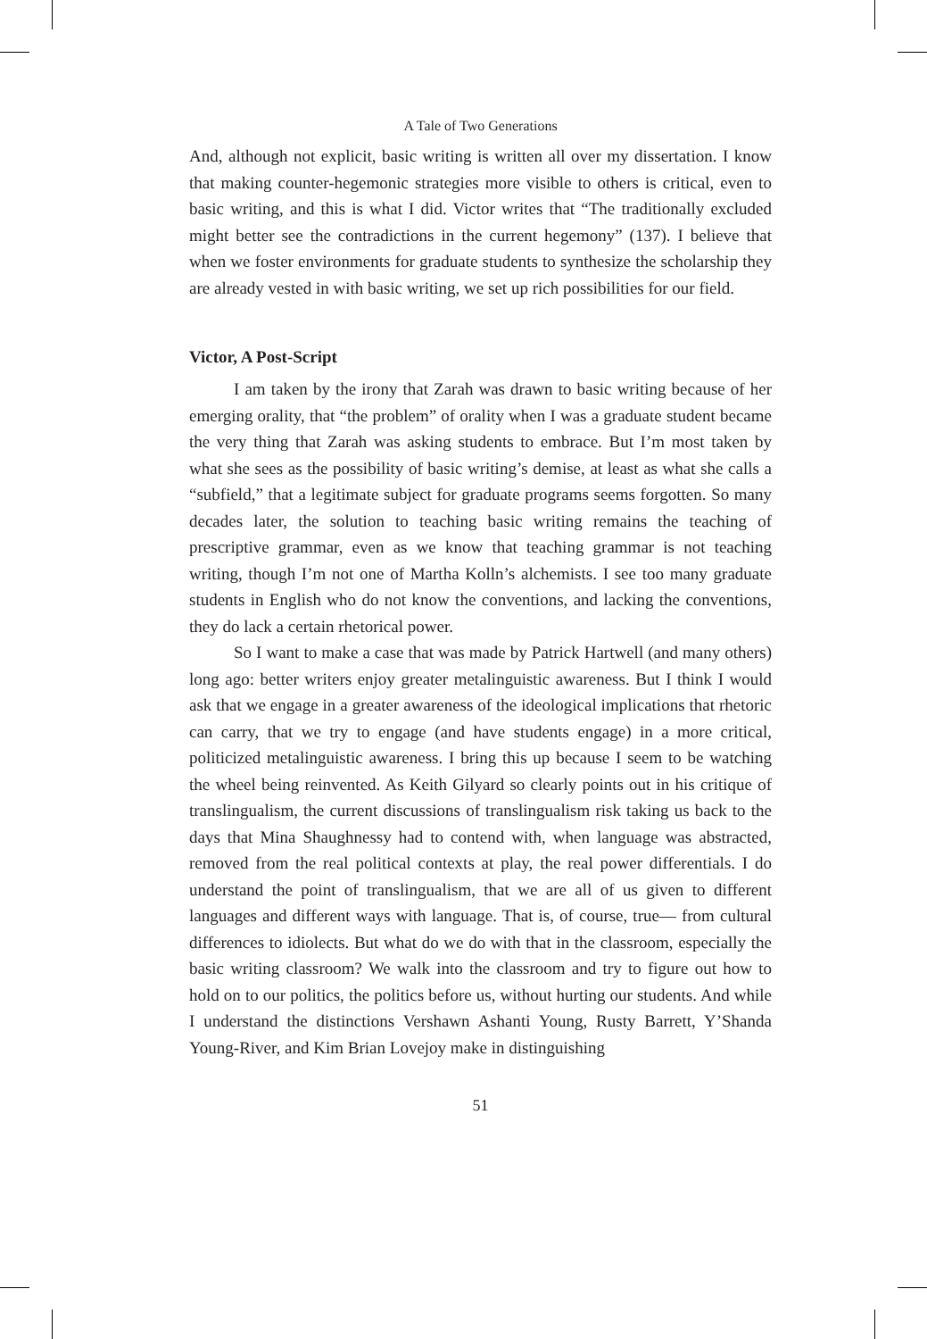A Tale of Two Generations
And, although not explicit, basic writing is written all over my dissertation. I know that making counter-hegemonic strategies more visible to others is critical, even to basic writing, and this is what I did. Victor writes that “The traditionally excluded might better see the contradictions in the current hegemony” (137). I believe that when we foster environments for graduate students to synthesize the scholarship they are already vested in with basic writing, we set up rich possibilities for our field.
Victor, A Post-Script
I am taken by the irony that Zarah was drawn to basic writing because of her emerging orality, that “the problem” of orality when I was a graduate student became the very thing that Zarah was asking students to embrace. But I’m most taken by what she sees as the possibility of basic writing’s demise, at least as what she calls a “subfield,” that a legitimate subject for graduate programs seems forgotten. So many decades later, the solution to teaching basic writing remains the teaching of prescriptive grammar, even as we know that teaching grammar is not teaching writing, though I’m not one of Martha Kolln’s alchemists. I see too many graduate students in English who do not know the conventions, and lacking the conventions, they do lack a certain rhetorical power.
So I want to make a case that was made by Patrick Hartwell (and many others) long ago: better writers enjoy greater metalinguistic awareness. But I think I would ask that we engage in a greater awareness of the ideological implications that rhetoric can carry, that we try to engage (and have students engage) in a more critical, politicized metalinguistic awareness. I bring this up because I seem to be watching the wheel being reinvented. As Keith Gilyard so clearly points out in his critique of translingualism, the current discussions of translingualism risk taking us back to the days that Mina Shaughnessy had to contend with, when language was abstracted, removed from the real political contexts at play, the real power differentials. I do understand the point of translingualism, that we are all of us given to different languages and different ways with language. That is, of course, true— from cultural differences to idiolects. But what do we do with that in the classroom, especially the basic writing classroom? We walk into the classroom and try to figure out how to hold on to our politics, the politics before us, without hurting our students. And while I understand the distinctions Vershawn Ashanti Young, Rusty Barrett, Y’Shanda Young-River, and Kim Brian Lovejoy make in distinguishing
51